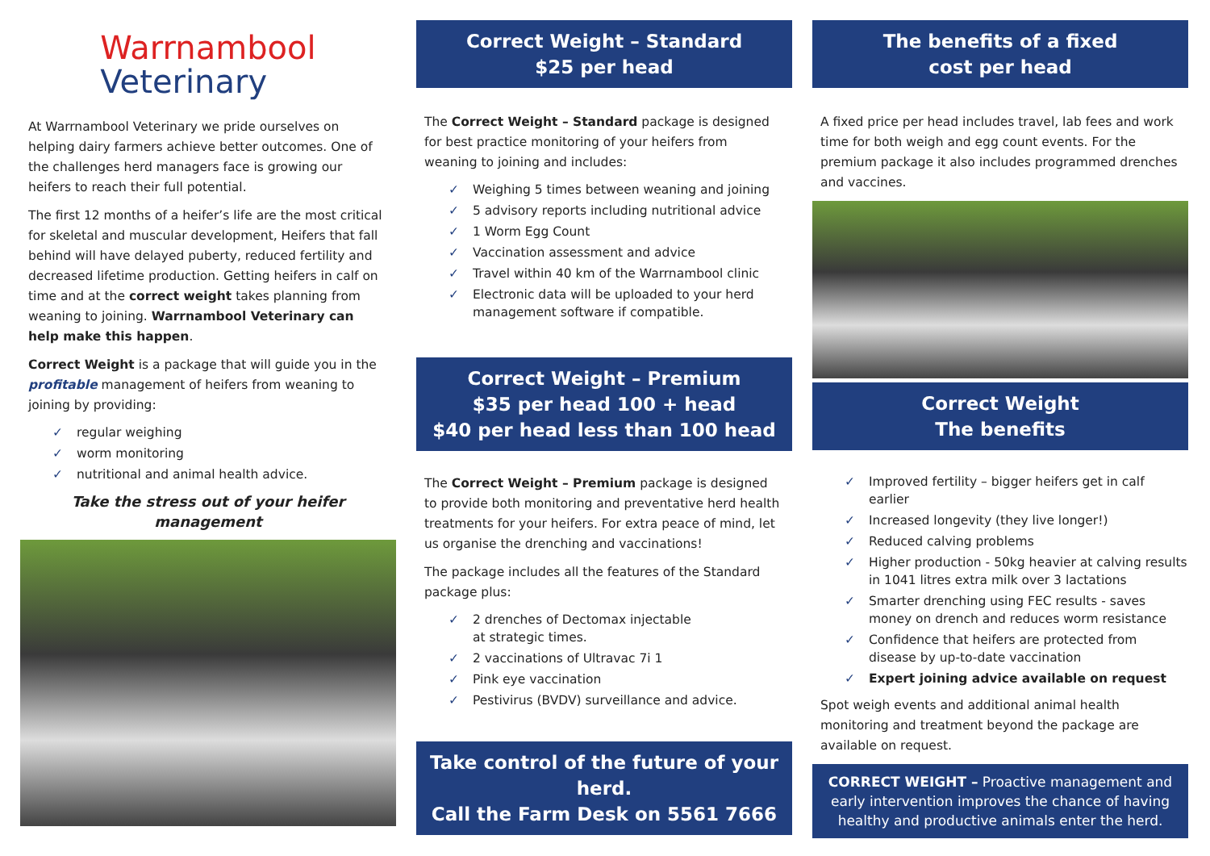Warrnambool
Veterinary
At Warrnambool Veterinary we pride ourselves on helping dairy farmers achieve better outcomes. One of the challenges herd managers face is growing our heifers to reach their full potential.
The first 12 months of a heifer’s life are the most critical for skeletal and muscular development, Heifers that fall behind will have delayed puberty, reduced fertility and decreased lifetime production. Getting heifers in calf on time and at the correct weight takes planning from weaning to joining. Warrnambool Veterinary can help make this happen.
Correct Weight is a package that will guide you in the profitable management of heifers from weaning to joining by providing:
✓ regular weighing
✓ worm monitoring
✓ nutritional and animal health advice.
Take the stress out of your heifer management
Correct Weight – Standard
$25 per head
The Correct Weight – Standard package is designed for best practice monitoring of your heifers from weaning to joining and includes:
✓ Weighing 5 times between weaning and joining
✓ 5 advisory reports including nutritional advice
✓ 1 Worm Egg Count
✓ Vaccination assessment and advice
✓ Travel within 40 km of the Warrnambool clinic
✓ Electronic data will be uploaded to your herd management software if compatible.
Correct Weight – Premium
$35 per head 100 + head
$40 per head less than 100 head
The Correct Weight – Premium package is designed to provide both monitoring and preventative herd health treatments for your heifers. For extra peace of mind, let us organise the drenching and vaccinations!
The package includes all the features of the Standard package plus:
✓ 2 drenches of Dectomax injectable
at strategic times.
✓ 2 vaccinations of Ultravac 7i 1
✓ Pink eye vaccination
✓ Pestivirus (BVDV) surveillance and advice.
Take control of the future of your herd.
Call the Farm Desk on 5561 7666
The benefits of a fixed
cost per head
A fixed price per head includes travel, lab fees and work time for both weigh and egg count events. For the premium package it also includes programmed drenches and vaccines.
Correct Weight
The benefits
✓ Improved fertility – bigger heifers get in calf earlier
✓ Increased longevity (they live longer!)
✓ Reduced calving problems
✓ Higher production - 50kg heavier at calving results in 1041 litres extra milk over 3 lactations
✓ Smarter drenching using FEC results - saves money on drench and reduces worm resistance
✓ Confidence that heifers are protected from disease by up-to-date vaccination
✓ Expert joining advice available on request
Spot weigh events and additional animal health monitoring and treatment beyond the package are available on request.
CORRECT WEIGHT – Proactive management and early intervention improves the chance of having healthy and productive animals enter the herd.